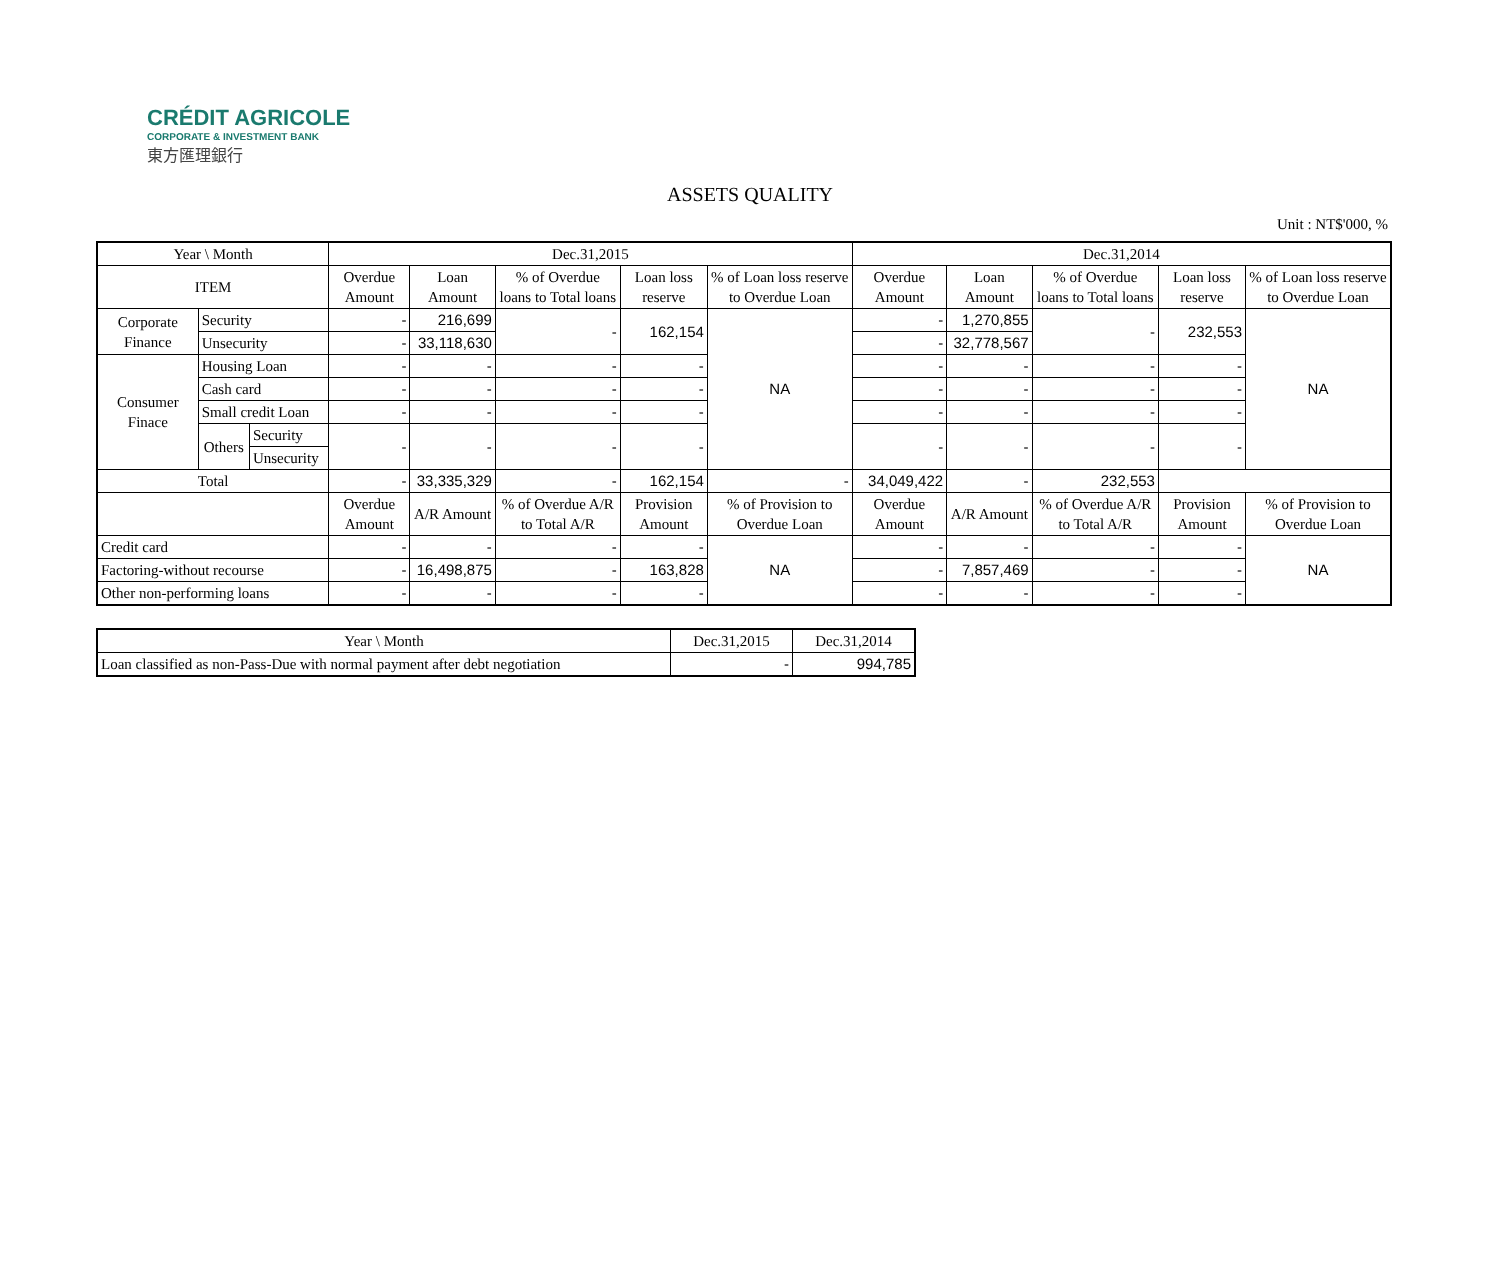CRÉDIT AGRICOLE
CORPORATE & INVESTMENT BANK
東方匯理銀行
ASSETS QUALITY
Unit : NT$'000, %
| Year \ Month | | | Dec.31,2015 | | | | | Dec.31,2014 | | | | |
| --- | --- | --- | --- | --- | --- | --- | --- | --- | --- | --- | --- | --- |
| ITEM | | | Overdue Amount | Loan Amount | % of Overdue loans to Total loans | Loan loss reserve | % of Loan loss reserve to Overdue Loan | Overdue Amount | Loan Amount | % of Overdue loans to Total loans | Loan loss reserve | % of Loan loss reserve to Overdue Loan |
| Corporate Finance | Security | | - | 216,699 | - | 162,154 | NA | - | 1,270,855 | - | 232,553 | NA |
| | Unsecurity | | - | 33,118,630 | | | | - | 32,778,567 | | | |
| Consumer Finace | Housing Loan | | - | - | - | - | | - | - | - | - | |
| | Cash card | | - | - | - | - | | - | - | - | - | |
| | Small credit Loan | | - | - | - | - | | - | - | - | - | |
| | Others | Security | - | - | - | - | | - | - | - | - | |
| | | Unsecurity | | | | | | | | | | |
| Total | | | - | 33,335,329 | - | 162,154 | - | 34,049,422 | - | 232,553 | | |
| | | | Overdue Amount | A/R Amount | % of Overdue A/R to Total A/R | Provision Amount | % of Provision to Overdue Loan | Overdue Amount | A/R Amount | % of Overdue A/R to Total A/R | Provision Amount | % of Provision to Overdue Loan |
| Credit card | | | - | - | - | - | NA | - | - | - | - | NA |
| Factoring-without recourse | | | - | 16,498,875 | - | 163,828 | | - | 7,857,469 | - | - | |
| Other non-performing loans | | | - | - | - | - | | - | - | - | - | |
| Year \ Month | Dec.31,2015 | Dec.31,2014 |
| --- | --- | --- |
| Loan classified as non-Pass-Due with normal payment after debt negotiation | - | 994,785 |